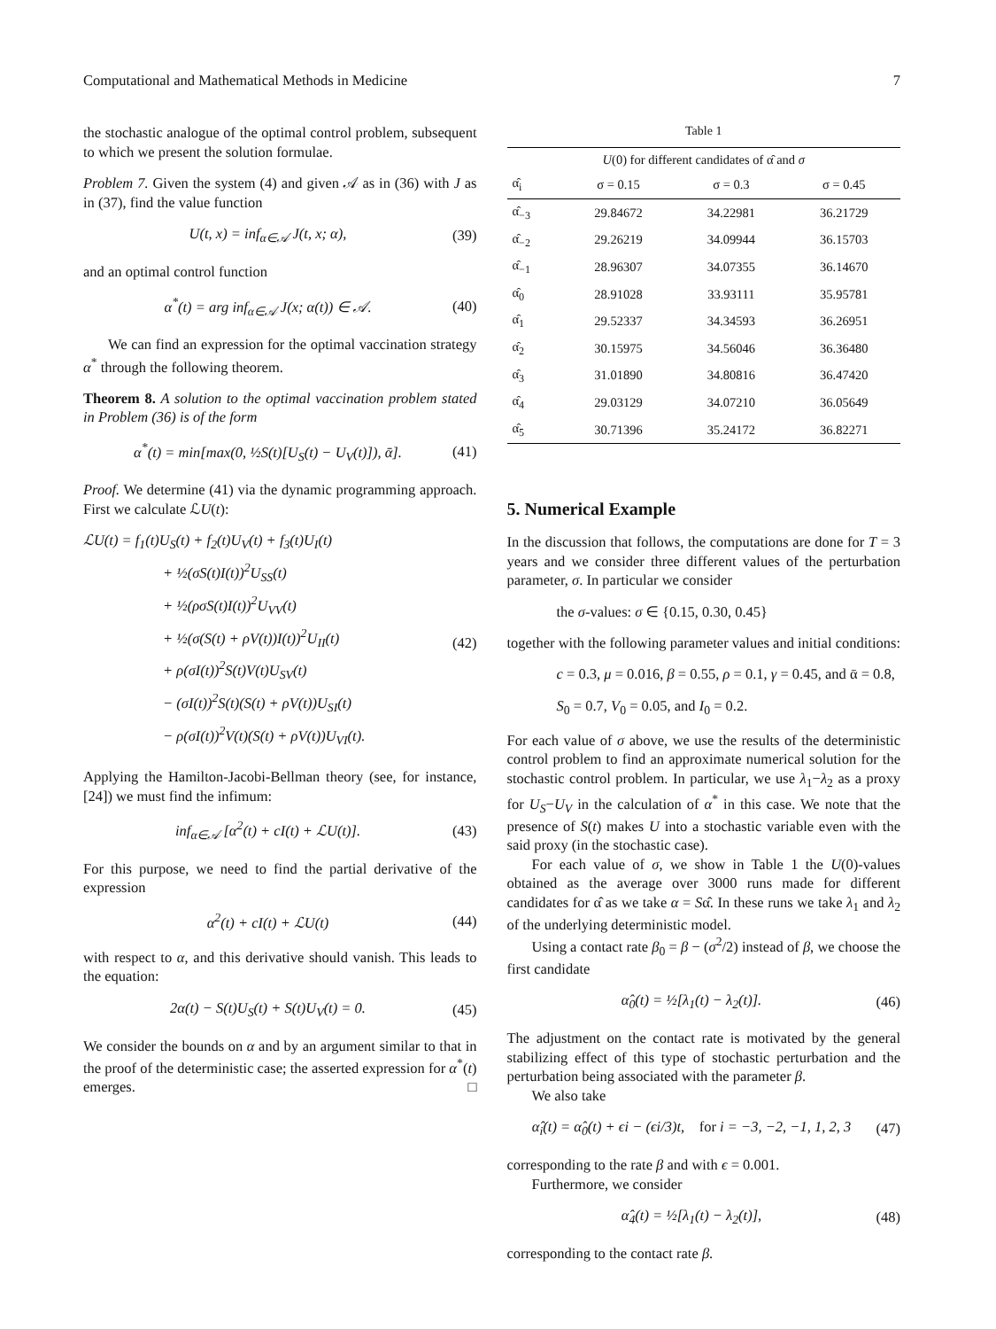Computational and Mathematical Methods in Medicine 7
the stochastic analogue of the optimal control problem, subsequent to which we present the solution formulae.
Problem 7. Given the system (4) and given 𝒜 as in (36) with J as in (37), find the value function
U(t, x) = inf<sub>α∈𝒜</sub> J(t, x; α), (39)
and an optimal control function
α<sup>*</sup>(t) = arg inf<sub>α∈𝒜</sub> J(x; α(t)) ∈ 𝒜. (40)
We can find an expression for the optimal vaccination strategy α<sup>*</sup> through the following theorem.
Theorem 8. A solution to the optimal vaccination problem stated in Problem (36) is of the form
α<sup>*</sup>(t) = min[max(0, ½S(t)[U<sub>S</sub>(t) − U<sub>V</sub>(t)]), ᾱ]. (41)
Proof. We determine (41) via the dynamic programming approach. First we calculate ℒU(t):
ℒU(t) = f<sub>1</sub>(t)U<sub>S</sub>(t) + f<sub>2</sub>(t)U<sub>V</sub>(t) + f<sub>3</sub>(t)U<sub>I</sub>(t)
+ ½(σS(t)I(t))<sup>2</sup>U<sub>SS</sub>(t)
+ ½(ρσS(t)I(t))<sup>2</sup>U<sub>VV</sub>(t)
+ ½(σ(S(t) + ρV(t))I(t))<sup>2</sup>U<sub>II</sub>(t)
+ ρ(σI(t))<sup>2</sup>S(t)V(t)U<sub>SV</sub>(t)
− (σI(t))<sup>2</sup>S(t)(S(t) + ρV(t))U<sub>SI</sub>(t)
− ρ(σI(t))<sup>2</sup>V(t)(S(t) + ρV(t))U<sub>VI</sub>(t).
(42)
Applying the Hamilton-Jacobi-Bellman theory (see, for instance, [24]) we must find the infimum:
inf<sub>α∈𝒜</sub> [α<sup>2</sup>(t) + cI(t) + ℒU(t)]. (43)
For this purpose, we need to find the partial derivative of the expression
α<sup>2</sup>(t) + cI(t) + ℒU(t) (44)
with respect to α, and this derivative should vanish. This leads to the equation:
2α(t) − S(t)U<sub>S</sub>(t) + S(t)U<sub>V</sub>(t) = 0. (45)
We consider the bounds on α and by an argument similar to that in the proof of the deterministic case; the asserted expression for α<sup>*</sup>(t) emerges. □
Table 1
| U (0) for different candidates of α̂ and σ | | | |
| α̂<sub>i</sub> | σ = 0.15 | σ = 0.3 | σ = 0.45 |
| α̂<sub>−3</sub> | 29.84672 | 34.22981 | 36.21729 |
| α̂<sub>−2</sub> | 29.26219 | 34.09944 | 36.15703 |
| α̂<sub>−1</sub> | 28.96307 | 34.07355 | 36.14670 |
| α̂<sub>0</sub> | 28.91028 | 33.93111 | 35.95781 |
| α̂<sub>1</sub> | 29.52337 | 34.34593 | 36.26951 |
| α̂<sub>2</sub> | 30.15975 | 34.56046 | 36.36480 |
| α̂<sub>3</sub> | 31.01890 | 34.80816 | 36.47420 |
| α̂<sub>4</sub> | 29.03129 | 34.07210 | 36.05649 |
| α̂<sub>5</sub> | 30.71396 | 35.24172 | 36.82271 |
5. Numerical Example
In the discussion that follows, the computations are done for T = 3 years and we consider three different values of the perturbation parameter, σ. In particular we consider
the σ-values: σ ∈ {0.15, 0.30, 0.45}
together with the following parameter values and initial conditions:
c = 0.3, μ = 0.016, β = 0.55, ρ = 0.1, γ = 0.45, and ᾱ = 0.8,
S<sub>0</sub> = 0.7, V<sub>0</sub> = 0.05, and I<sub>0</sub> = 0.2.
For each value of σ above, we use the results of the deterministic control problem to find an approximate numerical solution for the stochastic control problem. In particular, we use λ<sub>1</sub>−λ<sub>2</sub> as a proxy for U<sub>S</sub>−U<sub>V</sub> in the calculation of α<sup>*</sup> in this case. We note that the presence of S(t) makes U into a stochastic variable even with the said proxy (in the stochastic case).
For each value of σ, we show in Table 1 the U(0)-values obtained as the average over 3000 runs made for different candidates for α̂ as we take α = Sα̂. In these runs we take λ<sub>1</sub> and λ<sub>2</sub> of the underlying deterministic model.
Using a contact rate β<sub>0</sub> = β − (σ<sup>2</sup>/2) instead of β, we choose the first candidate
α̂<sub>0</sub>(t) = ½[λ<sub>1</sub>(t) − λ<sub>2</sub>(t)]. (46)
The adjustment on the contact rate is motivated by the general stabilizing effect of this type of stochastic perturbation and the perturbation being associated with the parameter β.
We also take
α̂<sub>i</sub>(t) = α̂<sub>0</sub>(t) + ϵi − (ϵi/3)t, for i = −3, −2, −1, 1, 2, 3 (47)
corresponding to the rate β and with ϵ = 0.001.
Furthermore, we consider
α̂<sub>4</sub>(t) = ½[λ<sub>1</sub>(t) − λ<sub>2</sub>(t)], (48)
corresponding to the contact rate β.